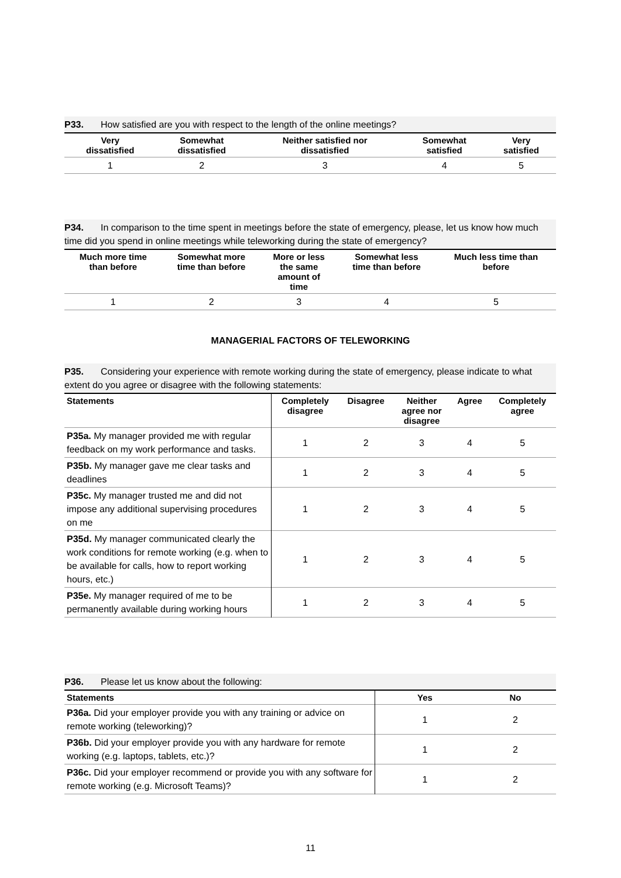P33. How satisfied are you with respect to the length of the online meetings?
| Very dissatisfied | Somewhat dissatisfied | Neither satisfied nor dissatisfied | Somewhat satisfied | Very satisfied |
| --- | --- | --- | --- | --- |
| 1 | 2 | 3 | 4 | 5 |
P34. In comparison to the time spent in meetings before the state of emergency, please, let us know how much time did you spend in online meetings while teleworking during the state of emergency?
| Much more time than before | Somewhat more time than before | More or less the same amount of time | Somewhat less time than before | Much less time than before |
| --- | --- | --- | --- | --- |
| 1 | 2 | 3 | 4 | 5 |
MANAGERIAL FACTORS OF TELEWORKING
P35. Considering your experience with remote working during the state of emergency, please indicate to what extent do you agree or disagree with the following statements:
| Statements | Completely disagree | Disagree | Neither agree nor disagree | Agree | Completely agree |
| --- | --- | --- | --- | --- | --- |
| P35a. My manager provided me with regular feedback on my work performance and tasks. | 1 | 2 | 3 | 4 | 5 |
| P35b. My manager gave me clear tasks and deadlines | 1 | 2 | 3 | 4 | 5 |
| P35c. My manager trusted me and did not impose any additional supervising procedures on me | 1 | 2 | 3 | 4 | 5 |
| P35d. My manager communicated clearly the work conditions for remote working (e.g. when to be available for calls, how to report working hours, etc.) | 1 | 2 | 3 | 4 | 5 |
| P35e. My manager required of me to be permanently available during working hours | 1 | 2 | 3 | 4 | 5 |
P36. Please let us know about the following:
| Statements | Yes | No |
| --- | --- | --- |
| P36a. Did your employer provide you with any training or advice on remote working (teleworking)? | 1 | 2 |
| P36b. Did your employer provide you with any hardware for remote working (e.g. laptops, tablets, etc.)? | 1 | 2 |
| P36c. Did your employer recommend or provide you with any software for remote working (e.g. Microsoft Teams)? | 1 | 2 |
11